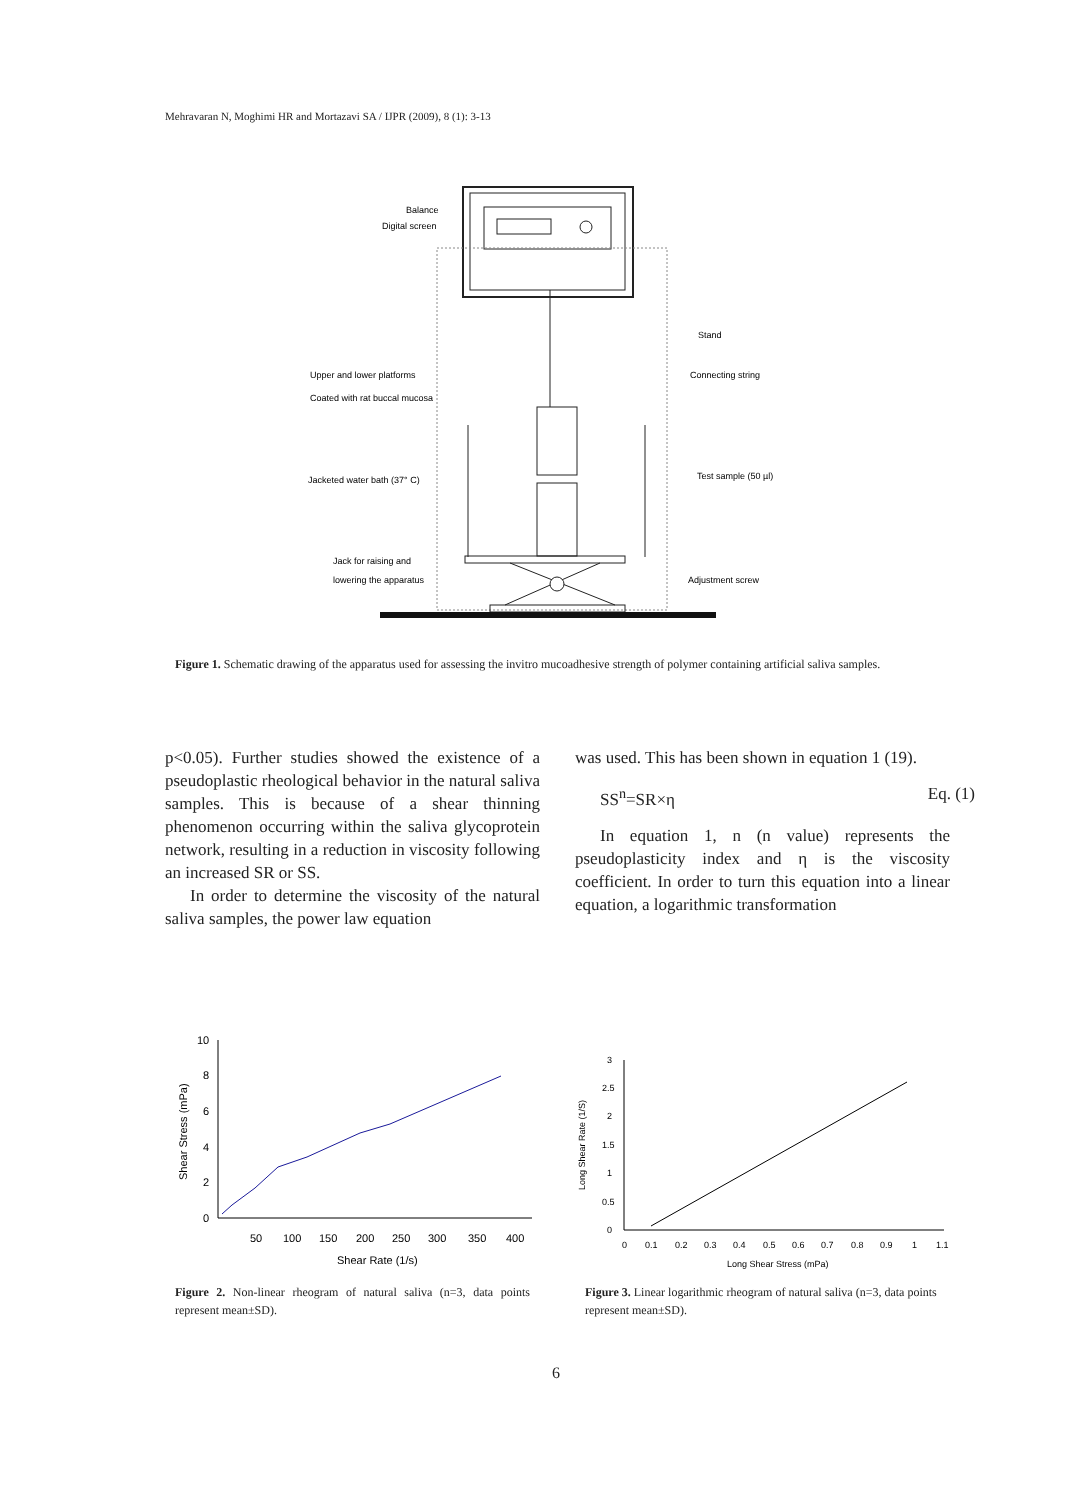Mehravaran N, Moghimi HR and Mortazavi SA / IJPR (2009), 8 (1): 3-13
Balance
Digital screen
Stand
Upper and lower platforms
Coated with rat buccal mucosa
Connecting string
Jacketed water bath (37° C)
Test sample (50 µl)
Jack for raising and
lowering the apparatus
Adjustment screw
Figure 1. Schematic drawing of the apparatus used for assessing the invitro mucoadhesive strength of polymer containing artificial saliva samples.
p<0.05). Further studies showed the existence of a pseudoplastic rheological behavior in the natural saliva samples. This is because of a shear thinning phenomenon occurring within the saliva glycoprotein network, resulting in a reduction in viscosity following an increased SR or SS.
In order to determine the viscosity of the natural saliva samples, the power law equation
was used. This has been shown in equation 1 (19).
SS<sup>n</sup>=SR×η Eq. (1)
In equation 1, n (n value) represents the pseudoplasticity index and η is the viscosity coefficient. In order to turn this equation into a linear equation, a logarithmic transformation
10
8
6
4
2
0
50
100
150
200
250
300
350
400
Shear Rate (1/s)
Shear Stress (mPa)
3
2.5
2
1.5
1
0.5
0
0
0.1
0.2
0.3
0.4
0.5
0.6
0.7
0.8
0.9
1
1.1
Long Shear Stress (mPa)
Long Shear Rate (1/S)
Figure 2. Non-linear rheogram of natural saliva (n=3, data points represent mean±SD).
Figure 3. Linear logarithmic rheogram of natural saliva (n=3, data points represent mean±SD).
6